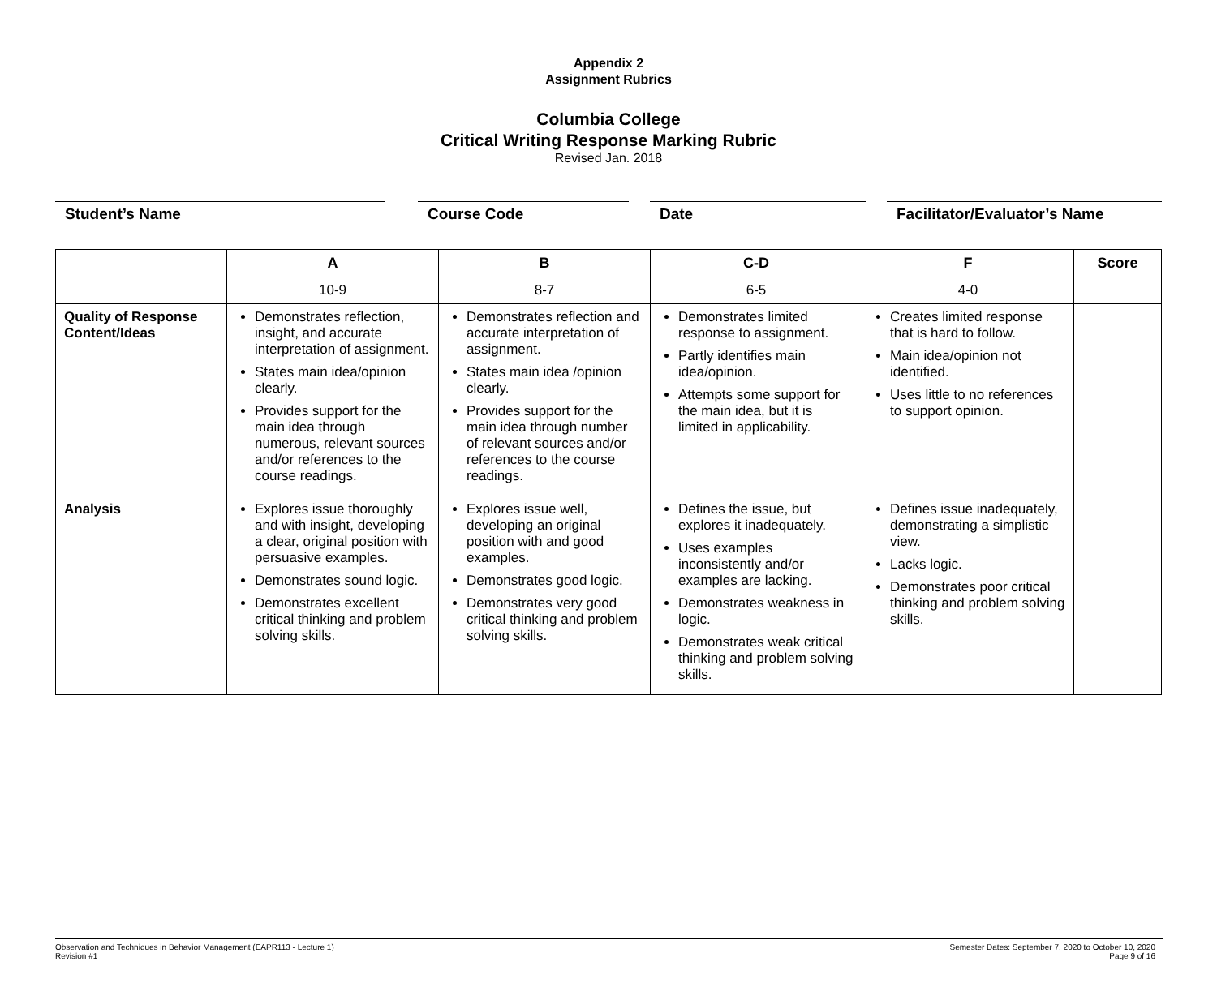Appendix 2
Assignment Rubrics
Columbia College
Critical Writing Response Marking Rubric
Revised Jan. 2018
Student’s Name Course Code Date Facilitator/Evaluator’s Name
| | A | B | C-D | F | Score |
| --- | --- | --- | --- | --- | --- |
| | 10-9 | 8-7 | 6-5 | 4-0 | |
| Quality of Response Content/Ideas | Demonstrates reflection, insight, and accurate interpretation of assignment. States main idea/opinion clearly. Provides support for the main idea through numerous, relevant sources and/or references to the course readings. | Demonstrates reflection and accurate interpretation of assignment. States main idea /opinion clearly. Provides support for the main idea through number of relevant sources and/or references to the course readings. | Demonstrates limited response to assignment. Partly identifies main idea/opinion. Attempts some support for the main idea, but it is limited in applicability. | Creates limited response that is hard to follow. Main idea/opinion not identified. Uses little to no references to support opinion. | |
| Analysis | Explores issue thoroughly and with insight, developing a clear, original position with persuasive examples. Demonstrates sound logic. Demonstrates excellent critical thinking and problem solving skills. | Explores issue well, developing an original position with and good examples. Demonstrates good logic. Demonstrates very good critical thinking and problem solving skills. | Defines the issue, but explores it inadequately. Uses examples inconsistently and/or examples are lacking. Demonstrates weakness in logic. Demonstrates weak critical thinking and problem solving skills. | Defines issue inadequately, demonstrating a simplistic view. Lacks logic. Demonstrates poor critical thinking and problem solving skills. | |
Observation and Techniques in Behavior Management (EAPR113 - Lecture 1)
Revision #1
Semester Dates: September 7, 2020 to October 10, 2020
Page 9 of 16